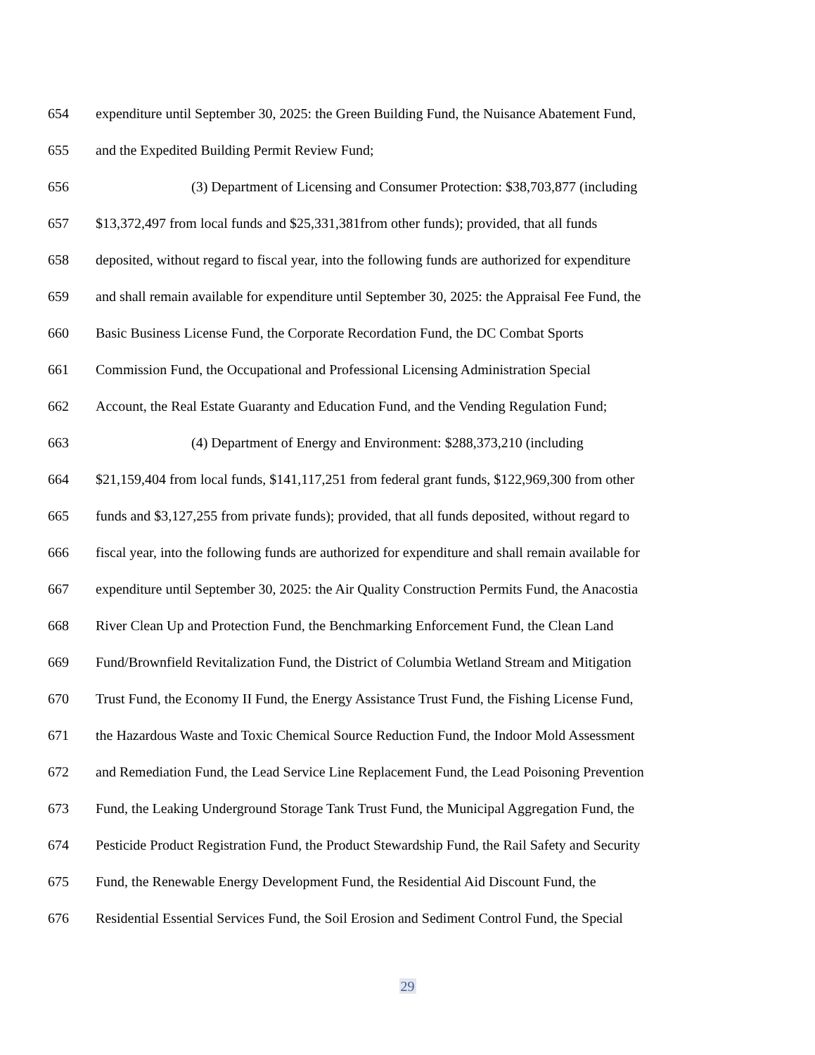654 expenditure until September 30, 2025: the Green Building Fund, the Nuisance Abatement Fund,
655 and the Expedited Building Permit Review Fund;
656 (3) Department of Licensing and Consumer Protection: $38,703,877 (including
657 $13,372,497 from local funds and $25,331,381from other funds); provided, that all funds
658 deposited, without regard to fiscal year, into the following funds are authorized for expenditure
659 and shall remain available for expenditure until September 30, 2025: the Appraisal Fee Fund, the
660 Basic Business License Fund, the Corporate Recordation Fund, the DC Combat Sports
661 Commission Fund, the Occupational and Professional Licensing Administration Special
662 Account, the Real Estate Guaranty and Education Fund, and the Vending Regulation Fund;
663 (4) Department of Energy and Environment: $288,373,210 (including
664 $21,159,404 from local funds, $141,117,251 from federal grant funds, $122,969,300 from other
665 funds and $3,127,255 from private funds); provided, that all funds deposited, without regard to
666 fiscal year, into the following funds are authorized for expenditure and shall remain available for
667 expenditure until September 30, 2025: the Air Quality Construction Permits Fund, the Anacostia
668 River Clean Up and Protection Fund, the Benchmarking Enforcement Fund, the Clean Land
669 Fund/Brownfield Revitalization Fund, the District of Columbia Wetland Stream and Mitigation
670 Trust Fund, the Economy II Fund, the Energy Assistance Trust Fund, the Fishing License Fund,
671 the Hazardous Waste and Toxic Chemical Source Reduction Fund, the Indoor Mold Assessment
672 and Remediation Fund, the Lead Service Line Replacement Fund, the Lead Poisoning Prevention
673 Fund, the Leaking Underground Storage Tank Trust Fund, the Municipal Aggregation Fund, the
674 Pesticide Product Registration Fund, the Product Stewardship Fund, the Rail Safety and Security
675 Fund, the Renewable Energy Development Fund, the Residential Aid Discount Fund, the
676 Residential Essential Services Fund, the Soil Erosion and Sediment Control Fund, the Special
29